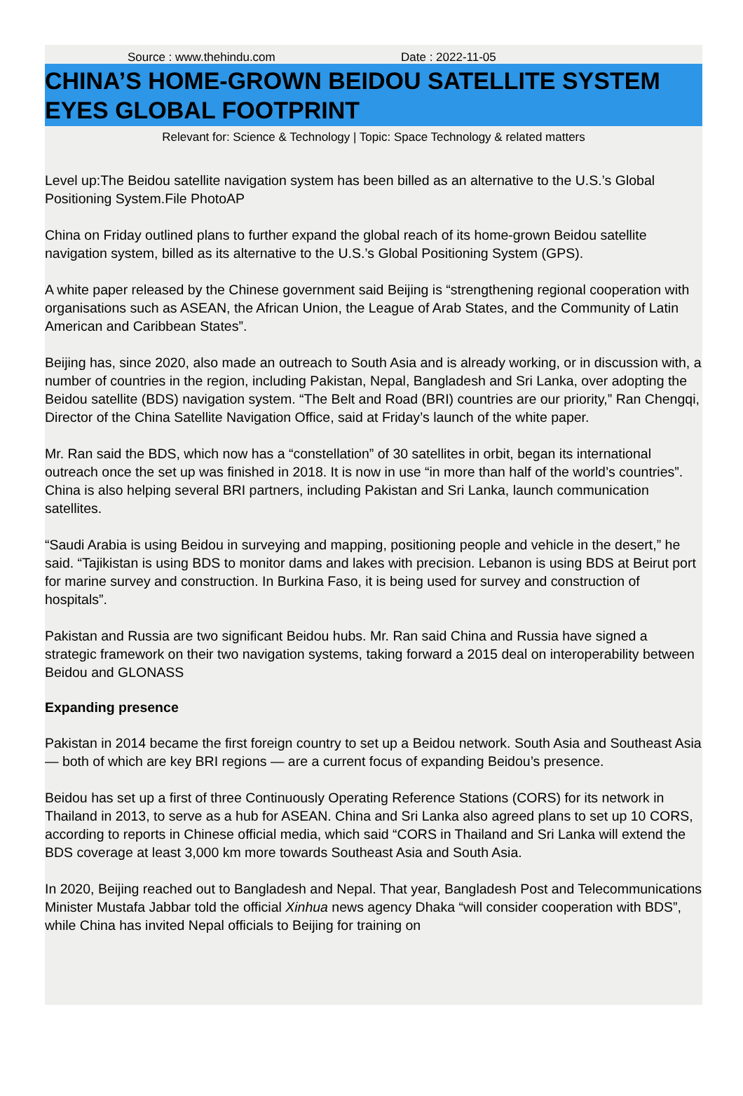Source : www.thehindu.com Date : 2022-11-05
CHINA’S HOME-GROWN BEIDOU SATELLITE SYSTEM EYES GLOBAL FOOTPRINT
Relevant for: Science & Technology | Topic: Space Technology & related matters
Level up:The Beidou satellite navigation system has been billed as an alternative to the U.S.’s Global Positioning System.File PhotoAP
China on Friday outlined plans to further expand the global reach of its home-grown Beidou satellite navigation system, billed as its alternative to the U.S.’s Global Positioning System (GPS).
A white paper released by the Chinese government said Beijing is “strengthening regional cooperation with organisations such as ASEAN, the African Union, the League of Arab States, and the Community of Latin American and Caribbean States”.
Beijing has, since 2020, also made an outreach to South Asia and is already working, or in discussion with, a number of countries in the region, including Pakistan, Nepal, Bangladesh and Sri Lanka, over adopting the Beidou satellite (BDS) navigation system. “The Belt and Road (BRI) countries are our priority,” Ran Chengqi, Director of the China Satellite Navigation Office, said at Friday’s launch of the white paper.
Mr. Ran said the BDS, which now has a “constellation” of 30 satellites in orbit, began its international outreach once the set up was finished in 2018. It is now in use “in more than half of the world’s countries”. China is also helping several BRI partners, including Pakistan and Sri Lanka, launch communication satellites.
“Saudi Arabia is using Beidou in surveying and mapping, positioning people and vehicle in the desert,” he said. “Tajikistan is using BDS to monitor dams and lakes with precision. Lebanon is using BDS at Beirut port for marine survey and construction. In Burkina Faso, it is being used for survey and construction of hospitals”.
Pakistan and Russia are two significant Beidou hubs. Mr. Ran said China and Russia have signed a strategic framework on their two navigation systems, taking forward a 2015 deal on interoperability between Beidou and GLONASS
Expanding presence
Pakistan in 2014 became the first foreign country to set up a Beidou network. South Asia and Southeast Asia — both of which are key BRI regions — are a current focus of expanding Beidou’s presence.
Beidou has set up a first of three Continuously Operating Reference Stations (CORS) for its network in Thailand in 2013, to serve as a hub for ASEAN. China and Sri Lanka also agreed plans to set up 10 CORS, according to reports in Chinese official media, which said “CORS in Thailand and Sri Lanka will extend the BDS coverage at least 3,000 km more towards Southeast Asia and South Asia.
In 2020, Beijing reached out to Bangladesh and Nepal. That year, Bangladesh Post and Telecommunications Minister Mustafa Jabbar told the official Xinhua news agency Dhaka “will consider cooperation with BDS”, while China has invited Nepal officials to Beijing for training on